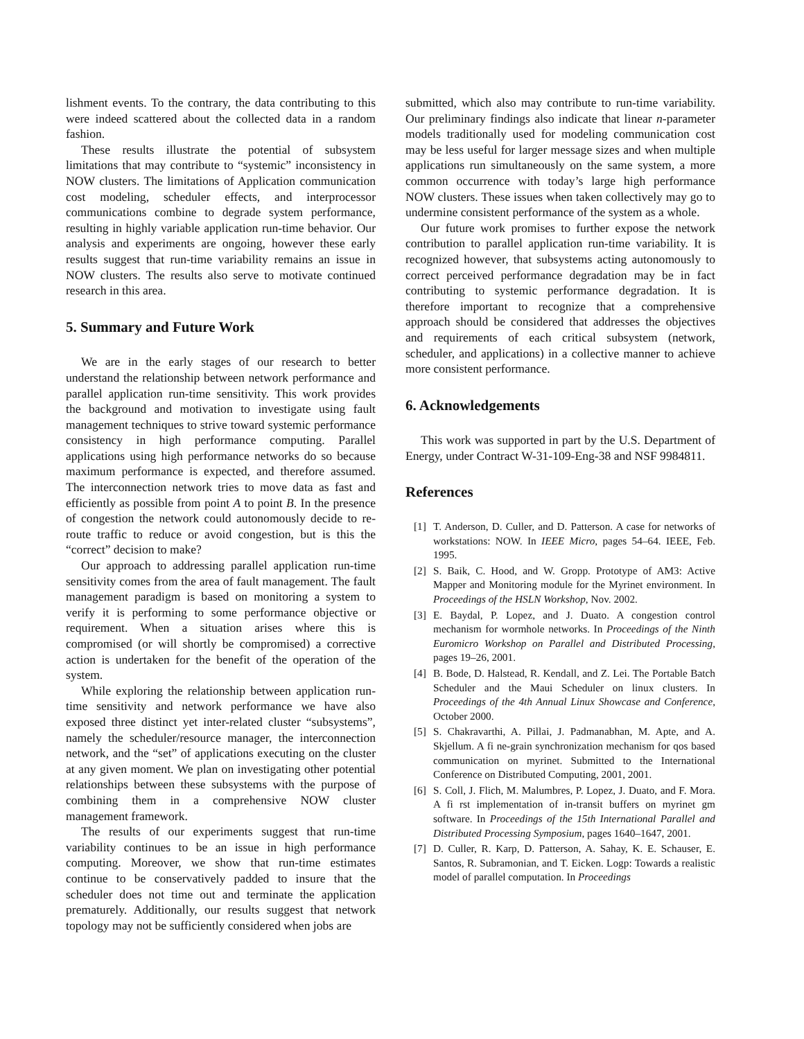lishment events. To the contrary, the data contributing to this were indeed scattered about the collected data in a random fashion.
These results illustrate the potential of subsystem limitations that may contribute to “systemic” inconsistency in NOW clusters. The limitations of Application communication cost modeling, scheduler effects, and interprocessor communications combine to degrade system performance, resulting in highly variable application run-time behavior. Our analysis and experiments are ongoing, however these early results suggest that run-time variability remains an issue in NOW clusters. The results also serve to motivate continued research in this area.
5. Summary and Future Work
We are in the early stages of our research to better understand the relationship between network performance and parallel application run-time sensitivity. This work provides the background and motivation to investigate using fault management techniques to strive toward systemic performance consistency in high performance computing. Parallel applications using high performance networks do so because maximum performance is expected, and therefore assumed. The interconnection network tries to move data as fast and efficiently as possible from point A to point B. In the presence of congestion the network could autonomously decide to re-route traffic to reduce or avoid congestion, but is this the “correct” decision to make?
Our approach to addressing parallel application run-time sensitivity comes from the area of fault management. The fault management paradigm is based on monitoring a system to verify it is performing to some performance objective or requirement. When a situation arises where this is compromised (or will shortly be compromised) a corrective action is undertaken for the benefit of the operation of the system.
While exploring the relationship between application run-time sensitivity and network performance we have also exposed three distinct yet inter-related cluster “subsystems”, namely the scheduler/resource manager, the interconnection network, and the “set” of applications executing on the cluster at any given moment. We plan on investigating other potential relationships between these subsystems with the purpose of combining them in a comprehensive NOW cluster management framework.
The results of our experiments suggest that run-time variability continues to be an issue in high performance computing. Moreover, we show that run-time estimates continue to be conservatively padded to insure that the scheduler does not time out and terminate the application prematurely. Additionally, our results suggest that network topology may not be sufficiently considered when jobs are
submitted, which also may contribute to run-time variability. Our preliminary findings also indicate that linear n-parameter models traditionally used for modeling communication cost may be less useful for larger message sizes and when multiple applications run simultaneously on the same system, a more common occurrence with today’s large high performance NOW clusters. These issues when taken collectively may go to undermine consistent performance of the system as a whole.
Our future work promises to further expose the network contribution to parallel application run-time variability. It is recognized however, that subsystems acting autonomously to correct perceived performance degradation may be in fact contributing to systemic performance degradation. It is therefore important to recognize that a comprehensive approach should be considered that addresses the objectives and requirements of each critical subsystem (network, scheduler, and applications) in a collective manner to achieve more consistent performance.
6. Acknowledgements
This work was supported in part by the U.S. Department of Energy, under Contract W-31-109-Eng-38 and NSF 9984811.
References
[1] T. Anderson, D. Culler, and D. Patterson. A case for networks of workstations: NOW. In IEEE Micro, pages 54–64. IEEE, Feb. 1995.
[2] S. Baik, C. Hood, and W. Gropp. Prototype of AM3: Active Mapper and Monitoring module for the Myrinet environment. In Proceedings of the HSLN Workshop, Nov. 2002.
[3] E. Baydal, P. Lopez, and J. Duato. A congestion control mechanism for wormhole networks. In Proceedings of the Ninth Euromicro Workshop on Parallel and Distributed Processing, pages 19–26, 2001.
[4] B. Bode, D. Halstead, R. Kendall, and Z. Lei. The Portable Batch Scheduler and the Maui Scheduler on linux clusters. In Proceedings of the 4th Annual Linux Showcase and Conference, October 2000.
[5] S. Chakravarthi, A. Pillai, J. Padmanabhan, M. Apte, and A. Skjellum. A fi ne-grain synchronization mechanism for qos based communication on myrinet. Submitted to the International Conference on Distributed Computing, 2001, 2001.
[6] S. Coll, J. Flich, M. Malumbres, P. Lopez, J. Duato, and F. Mora. A fi rst implementation of in-transit buffers on myrinet gm software. In Proceedings of the 15th International Parallel and Distributed Processing Symposium, pages 1640–1647, 2001.
[7] D. Culler, R. Karp, D. Patterson, A. Sahay, K. E. Schauser, E. Santos, R. Subramonian, and T. Eicken. Logp: Towards a realistic model of parallel computation. In Proceedings